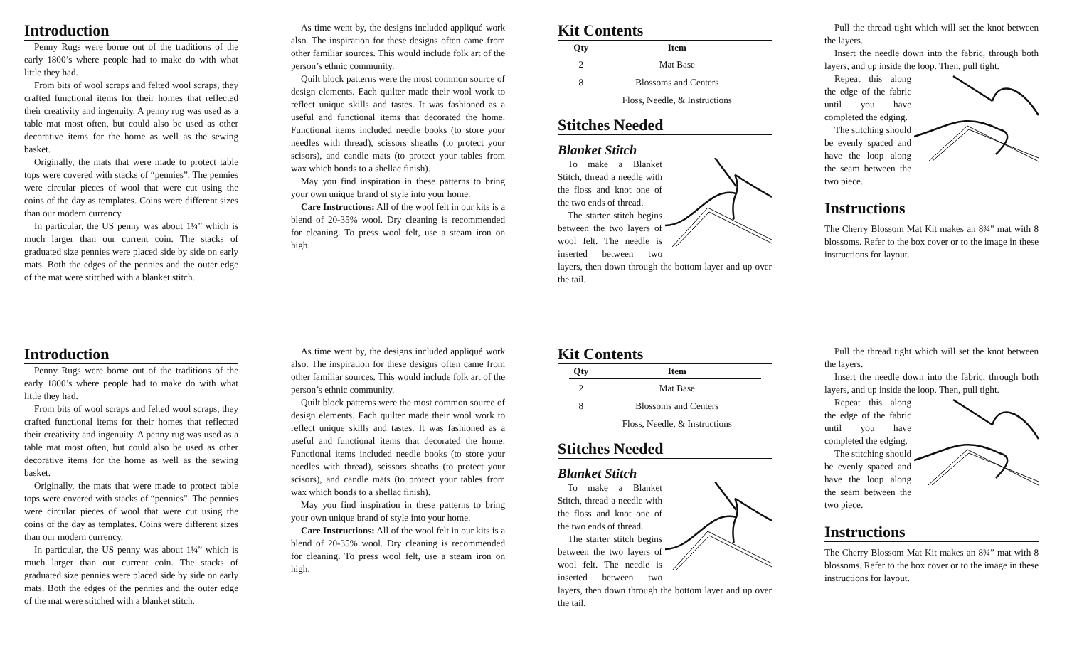Introduction
Penny Rugs were borne out of the traditions of the early 1800’s where people had to make do with what little they had.
From bits of wool scraps and felted wool scraps, they crafted functional items for their homes that reflected their creativity and ingenuity. A penny rug was used as a table mat most often, but could also be used as other decorative items for the home as well as the sewing basket.
Originally, the mats that were made to protect table tops were covered with stacks of “pennies”. The pennies were circular pieces of wool that were cut using the coins of the day as templates. Coins were different sizes than our modern currency.
In particular, the US penny was about 1¼” which is much larger than our current coin. The stacks of graduated size pennies were placed side by side on early mats. Both the edges of the pennies and the outer edge of the mat were stitched with a blanket stitch.
As time went by, the designs included appliqué work also. The inspiration for these designs often came from other familiar sources. This would include folk art of the person’s ethnic community.
Quilt block patterns were the most common source of design elements. Each quilter made their wool work to reflect unique skills and tastes. It was fashioned as a useful and functional items that decorated the home. Functional items included needle books (to store your needles with thread), scissors sheaths (to protect your scisors), and candle mats (to protect your tables from wax which bonds to a shellac finish).
May you find inspiration in these patterns to bring your own unique brand of style into your home.
Care Instructions: All of the wool felt in our kits is a blend of 20-35% wool. Dry cleaning is recommended for cleaning. To press wool felt, use a steam iron on high.
Kit Contents
| Qty | Item |
| --- | --- |
| 2 | Mat Base |
| 8 | Blossoms and Centers |
| | Floss, Needle, & Instructions |
Stitches Needed
Blanket Stitch
To make a Blanket Stitch, thread a needle with the floss and knot one of the two ends of thread.
The starter stitch begins between the two layers of wool felt. The needle is inserted between two layers, then down through the bottom layer and up over the tail.
Pull the thread tight which will set the knot between the layers.
Insert the needle down into the fabric, through both layers, and up inside the loop. Then, pull tight.
Repeat this along the edge of the fabric until you have completed the edging.
The stitching should be evenly spaced and have the loop along the seam between the two piece.
Instructions
The Cherry Blossom Mat Kit makes an 8¾" mat with 8 blossoms. Refer to the box cover or to the image in these instructions for layout.
Introduction
Penny Rugs were borne out of the traditions of the early 1800’s where people had to make do with what little they had.
From bits of wool scraps and felted wool scraps, they crafted functional items for their homes that reflected their creativity and ingenuity. A penny rug was used as a table mat most often, but could also be used as other decorative items for the home as well as the sewing basket.
Originally, the mats that were made to protect table tops were covered with stacks of “pennies”. The pennies were circular pieces of wool that were cut using the coins of the day as templates. Coins were different sizes than our modern currency.
In particular, the US penny was about 1¼” which is much larger than our current coin. The stacks of graduated size pennies were placed side by side on early mats. Both the edges of the pennies and the outer edge of the mat were stitched with a blanket stitch.
As time went by, the designs included appliqué work also. The inspiration for these designs often came from other familiar sources. This would include folk art of the person’s ethnic community.
Quilt block patterns were the most common source of design elements. Each quilter made their wool work to reflect unique skills and tastes. It was fashioned as a useful and functional items that decorated the home. Functional items included needle books (to store your needles with thread), scissors sheaths (to protect your scisors), and candle mats (to protect your tables from wax which bonds to a shellac finish).
May you find inspiration in these patterns to bring your own unique brand of style into your home.
Care Instructions: All of the wool felt in our kits is a blend of 20-35% wool. Dry cleaning is recommended for cleaning. To press wool felt, use a steam iron on high.
Kit Contents
| Qty | Item |
| --- | --- |
| 2 | Mat Base |
| 8 | Blossoms and Centers |
| | Floss, Needle, & Instructions |
Stitches Needed
Blanket Stitch
To make a Blanket Stitch, thread a needle with the floss and knot one of the two ends of thread.
The starter stitch begins between the two layers of wool felt. The needle is inserted between two layers, then down through the bottom layer and up over the tail.
Pull the thread tight which will set the knot between the layers.
Insert the needle down into the fabric, through both layers, and up inside the loop. Then, pull tight.
Repeat this along the edge of the fabric until you have completed the edging.
The stitching should be evenly spaced and have the loop along the seam between the two piece.
Instructions
The Cherry Blossom Mat Kit makes an 8¾” mat with 8 blossoms. Refer to the box cover or to the image in these instructions for layout.